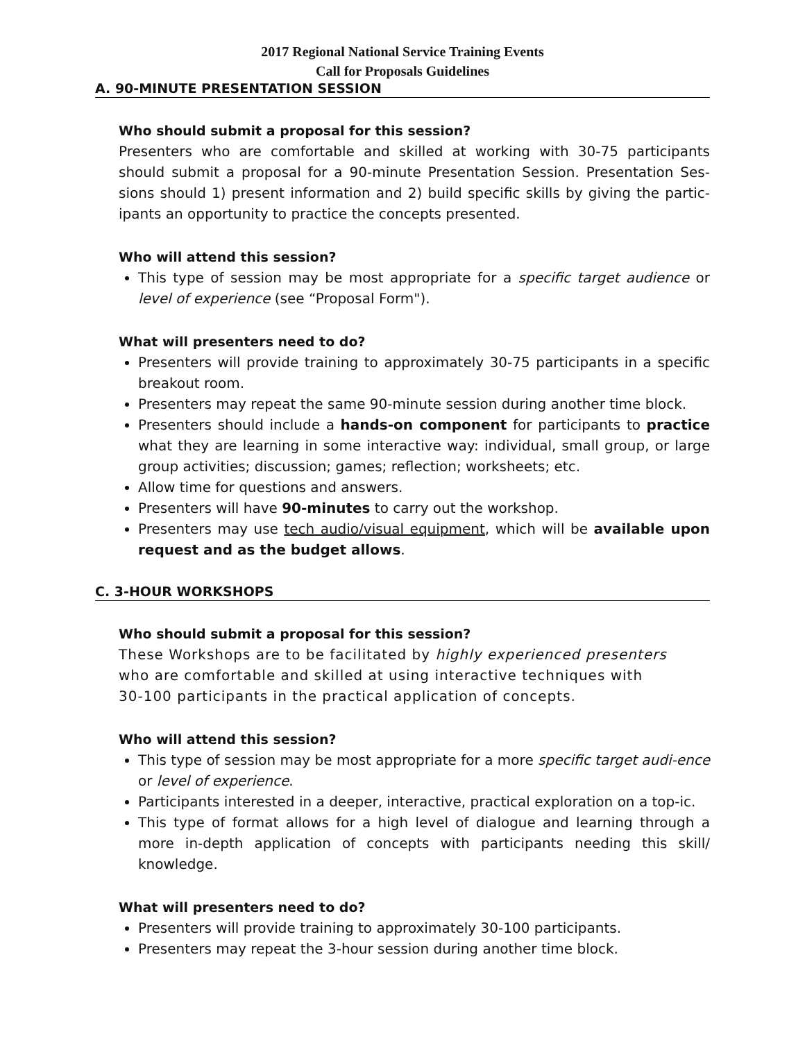2017 Regional National Service Training Events
Call for Proposals Guidelines
A. 90-MINUTE PRESENTATION SESSION
Who should submit a proposal for this session?
Presenters who are comfortable and skilled at working with 30-75 participants should submit a proposal for a 90-minute Presentation Session. Presentation Ses-sions should 1) present information and 2) build specific skills by giving the partic-ipants an opportunity to practice the concepts presented.
Who will attend this session?
This type of session may be most appropriate for a specific target audience or level of experience (see “Proposal Form").
What will presenters need to do?
Presenters will provide training to approximately 30-75 participants in a specific breakout room.
Presenters may repeat the same 90-minute session during another time block.
Presenters should include a hands-on component for participants to practice what they are learning in some interactive way: individual, small group, or large group activities; discussion; games; reflection; worksheets; etc.
Allow time for questions and answers.
Presenters will have 90-minutes to carry out the workshop.
Presenters may use tech audio/visual equipment, which will be available upon request and as the budget allows.
C. 3-HOUR WORKSHOPS
Who should submit a proposal for this session?
These Workshops are to be facilitated by highly experienced presenters
who are comfortable and skilled at using interactive techniques with
30-100 participants in the practical application of concepts.
Who will attend this session?
This type of session may be most appropriate for a more specific target audi-ence or level of experience.
Participants interested in a deeper, interactive, practical exploration on a top-ic.
This type of format allows for a high level of dialogue and learning through a more in-depth application of concepts with participants needing this skill/ knowledge.
What will presenters need to do?
Presenters will provide training to approximately 30-100 participants.
Presenters may repeat the 3-hour session during another time block.